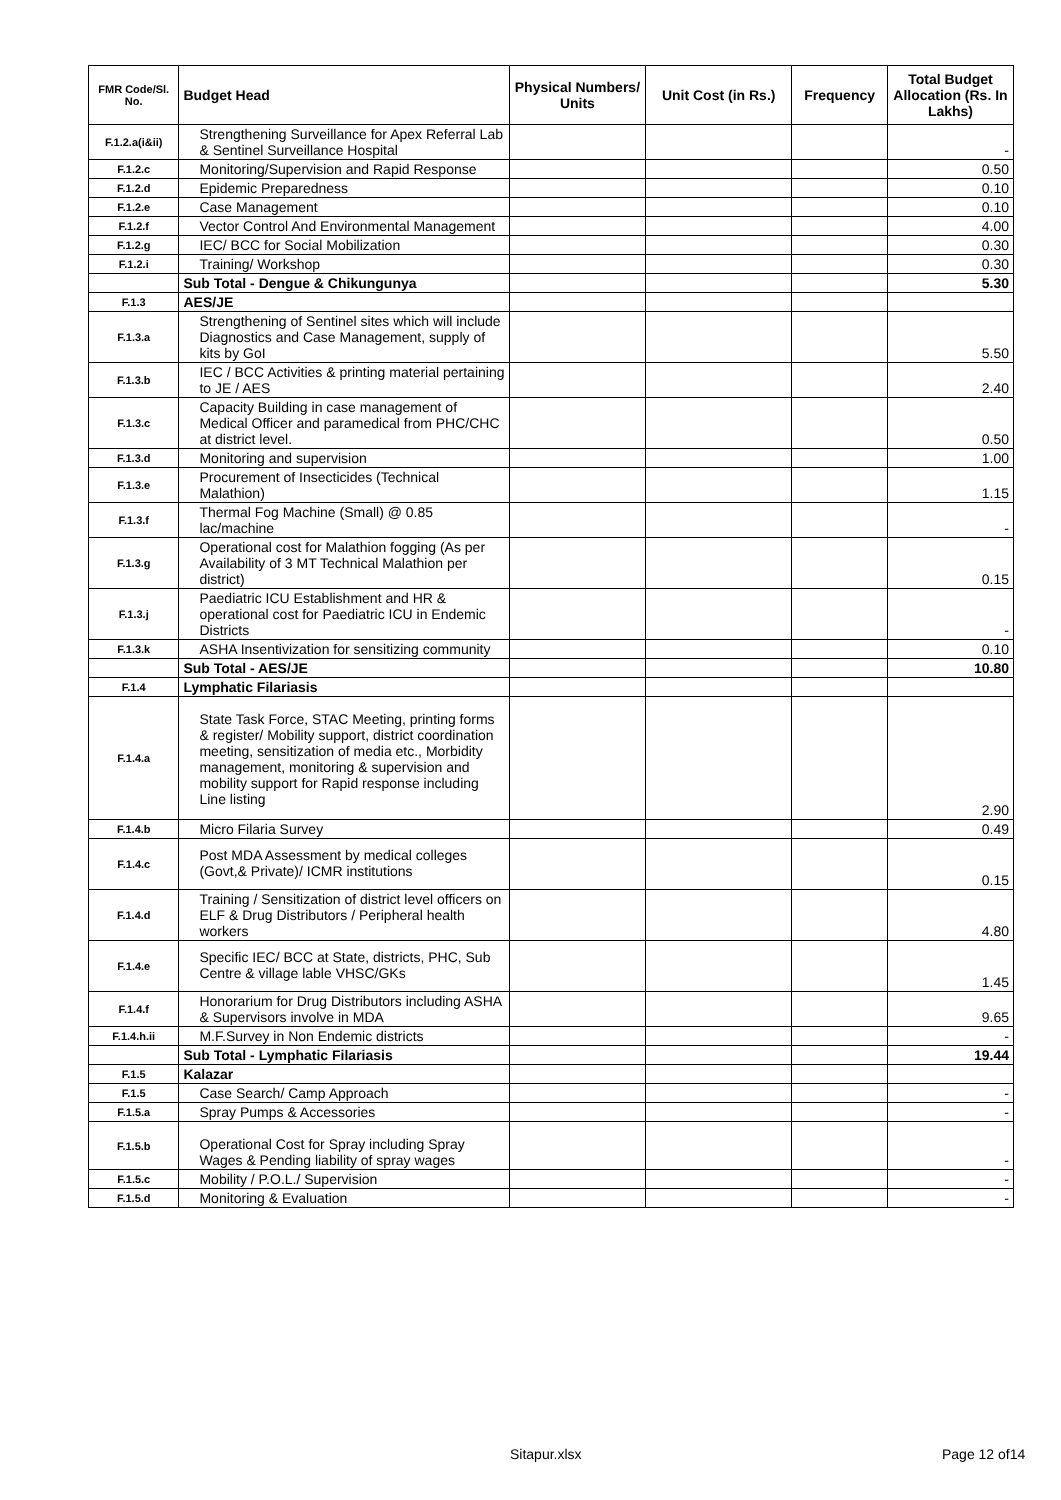| FMR Code/Sl. No. | Budget Head | Physical Numbers/ Units | Unit Cost (in Rs.) | Frequency | Total Budget Allocation (Rs. In Lakhs) |
| --- | --- | --- | --- | --- | --- |
| F.1.2.a(i&ii) | Strengthening Surveillance for Apex Referral Lab & Sentinel Surveillance Hospital | | | | - |
| F.1.2.c | Monitoring/Supervision and Rapid Response | | | | 0.50 |
| F.1.2.d | Epidemic Preparedness | | | | 0.10 |
| F.1.2.e | Case Management | | | | 0.10 |
| F.1.2.f | Vector Control And Environmental Management | | | | 4.00 |
| F.1.2.g | IEC/ BCC for Social Mobilization | | | | 0.30 |
| F.1.2.i | Training/ Workshop | | | | 0.30 |
| | Sub Total - Dengue & Chikungunya | | | | 5.30 |
| F.1.3 | AES/JE | | | | |
| F.1.3.a | Strengthening of Sentinel sites which will include Diagnostics and Case Management, supply of kits by GoI | | | | 5.50 |
| F.1.3.b | IEC / BCC Activities & printing material pertaining to JE / AES | | | | 2.40 |
| F.1.3.c | Capacity Building in case management of Medical Officer and paramedical from PHC/CHC at district level. | | | | 0.50 |
| F.1.3.d | Monitoring and supervision | | | | 1.00 |
| F.1.3.e | Procurement of Insecticides (Technical Malathion) | | | | 1.15 |
| F.1.3.f | Thermal Fog Machine (Small) @ 0.85 lac/machine | | | | - |
| F.1.3.g | Operational cost for Malathion fogging (As per Availability of 3 MT Technical Malathion per district) | | | | 0.15 |
| F.1.3.j | Paediatric ICU Establishment and HR & operational cost for Paediatric ICU in Endemic Districts | | | | - |
| F.1.3.k | ASHA Insentivization for sensitizing community | | | | 0.10 |
| | Sub Total - AES/JE | | | | 10.80 |
| F.1.4 | Lymphatic Filariasis | | | | |
| F.1.4.a | State Task Force, STAC Meeting, printing forms & register/ Mobility support, district coordination meeting, sensitization of media etc., Morbidity management, monitoring & supervision and mobility support for Rapid response including Line listing | | | | 2.90 |
| F.1.4.b | Micro Filaria Survey | | | | 0.49 |
| F.1.4.c | Post MDA Assessment by medical colleges (Govt,& Private)/ ICMR institutions | | | | 0.15 |
| F.1.4.d | Training / Sensitization of district level officers on ELF & Drug Distributors / Peripheral health workers | | | | 4.80 |
| F.1.4.e | Specific IEC/ BCC at State, districts, PHC, Sub Centre & village lable VHSC/GKs | | | | 1.45 |
| F.1.4.f | Honorarium for Drug Distributors including ASHA & Supervisors involve in MDA | | | | 9.65 |
| F.1.4.h.ii | M.F.Survey in Non Endemic districts | | | | - |
| | Sub Total - Lymphatic Filariasis | | | | 19.44 |
| F.1.5 | Kalazar | | | | |
| F.1.5 | Case Search/ Camp Approach | | | | - |
| F.1.5.a | Spray Pumps & Accessories | | | | - |
| F.1.5.b | Operational Cost for Spray including Spray Wages & Pending liability of spray wages | | | | - |
| F.1.5.c | Mobility / P.O.L./ Supervision | | | | - |
| F.1.5.d | Monitoring & Evaluation | | | | - |
Sitapur.xlsx Page 12 of14